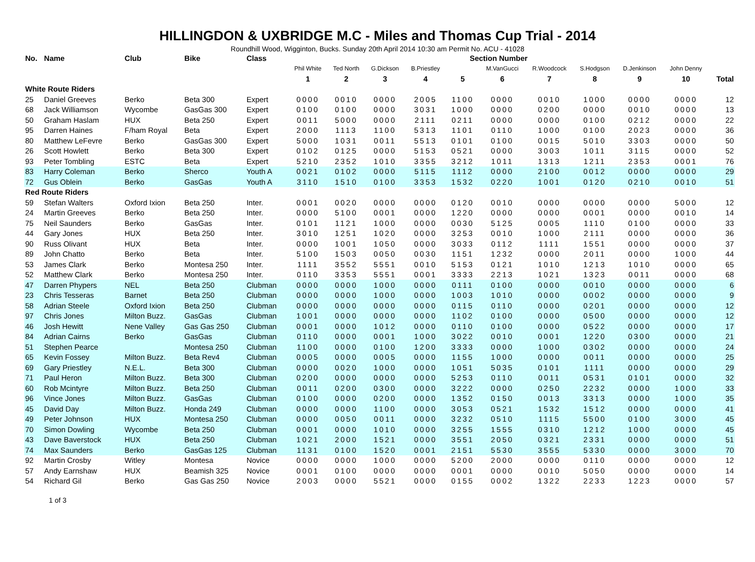HILLINGDON & UXBRIDGE M.C - Miles and Thomas Cup Trial - 2014
Roundhill Wood, Wigginton, Bucks. Sunday 20th April 2014 10:30 am Permit No. ACU - 41028
| No. | Name | Club | Bike | Class | Section Number | | | | | | | | | | |
| --- | --- | --- | --- | --- | --- | --- | --- | --- | --- | --- | --- | --- | --- | --- | --- |
| | | | | | Phil White | Ted North | G.Dickson | B.Priestley | | M.VanGucci | R.Woodcock | S.Hodgson | D.Jenkinson | John Denny | |
| | | | | | 1 | 2 | 3 | 4 | 5 | 6 | 7 | 8 | 9 | 10 | Total |
| White Route Riders | | | | | | | | | | | | | | | |
| 25 | Daniel Greeves | Berko | Beta 300 | Expert | 0000 | 0010 | 0000 | 2005 | 1100 | 0000 | 0010 | 1000 | 0000 | 0000 | 12 |
| 68 | Jack Williamson | Wycombe | GasGas 300 | Expert | 0100 | 0100 | 0000 | 3031 | 1000 | 0000 | 0200 | 0000 | 0010 | 0000 | 13 |
| 50 | Graham Haslam | HUX | Beta 250 | Expert | 0011 | 5000 | 0000 | 2111 | 0211 | 0000 | 0000 | 0100 | 0212 | 0000 | 22 |
| 95 | Darren Haines | F/ham Royal | Beta | Expert | 2000 | 1113 | 1100 | 5313 | 1101 | 0110 | 1000 | 0100 | 2023 | 0000 | 36 |
| 80 | Matthew LeFevre | Berko | GasGas 300 | Expert | 5000 | 1031 | 0011 | 5513 | 0101 | 0100 | 0015 | 5010 | 3303 | 0000 | 50 |
| 26 | Scott Howlett | Berko | Beta 300 | Expert | 0102 | 0125 | 0000 | 5153 | 0521 | 0000 | 3003 | 1011 | 3115 | 0000 | 52 |
| 93 | Peter Tombling | ESTC | Beta | Expert | 5210 | 2352 | 1010 | 3355 | 3212 | 1011 | 1313 | 1211 | 2353 | 0001 | 76 |
| 83 | Harry Coleman | Berko | Sherco | Youth A | 0021 | 0102 | 0000 | 5115 | 1112 | 0000 | 2100 | 0012 | 0000 | 0000 | 29 |
| 72 | Gus Oblein | Berko | GasGas | Youth A | 3110 | 1510 | 0100 | 3353 | 1532 | 0220 | 1001 | 0120 | 0210 | 0010 | 51 |
| Red Route Riders | | | | | | | | | | | | | | | |
| 59 | Stefan Walters | Oxford Ixion | Beta 250 | Inter. | 0001 | 0020 | 0000 | 0000 | 0120 | 0010 | 0000 | 0000 | 0000 | 5000 | 12 |
| 24 | Martin Greeves | Berko | Beta 250 | Inter. | 0000 | 5100 | 0001 | 0000 | 1220 | 0000 | 0000 | 0001 | 0000 | 0010 | 14 |
| 75 | Neil Saunders | Berko | GasGas | Inter. | 0101 | 1121 | 1000 | 0000 | 0030 | 5125 | 0005 | 1110 | 0100 | 0000 | 33 |
| 44 | Gary Jones | HUX | Beta 250 | Inter. | 3010 | 1251 | 1020 | 0000 | 3253 | 0010 | 1000 | 2111 | 0000 | 0000 | 36 |
| 90 | Russ Olivant | HUX | Beta | Inter. | 0000 | 1001 | 1050 | 0000 | 3033 | 0112 | 1111 | 1551 | 0000 | 0000 | 37 |
| 89 | John Chatto | Berko | Beta | Inter. | 5100 | 1503 | 0050 | 0030 | 1151 | 1232 | 0000 | 2011 | 0000 | 1000 | 44 |
| 53 | James Clark | Berko | Montesa 250 | Inter. | 1111 | 3552 | 5551 | 0010 | 5153 | 0121 | 1010 | 1213 | 1010 | 0000 | 65 |
| 52 | Matthew Clark | Berko | Montesa 250 | Inter. | 0110 | 3353 | 5551 | 0001 | 3333 | 2213 | 1021 | 1323 | 0011 | 0000 | 68 |
| 47 | Darren Phypers | NEL | Beta 250 | Clubman | 0000 | 0000 | 1000 | 0000 | 0111 | 0100 | 0000 | 0010 | 0000 | 0000 | 6 |
| 23 | Chris Tesseras | Barnet | Beta 250 | Clubman | 0000 | 0000 | 1000 | 0000 | 1003 | 1010 | 0000 | 0002 | 0000 | 0000 | 9 |
| 58 | Adrian Steele | Oxford Ixion | Beta 250 | Clubman | 0000 | 0000 | 0000 | 0000 | 0115 | 0110 | 0000 | 0201 | 0000 | 0000 | 12 |
| 97 | Chris Jones | Milton Buzz. | GasGas | Clubman | 1001 | 0000 | 0000 | 0000 | 1102 | 0100 | 0000 | 0500 | 0000 | 0000 | 12 |
| 46 | Josh Hewitt | Nene Valley | Gas Gas 250 | Clubman | 0001 | 0000 | 1012 | 0000 | 0110 | 0100 | 0000 | 0522 | 0000 | 0000 | 17 |
| 84 | Adrian Cairns | Berko | GasGas | Clubman | 0110 | 0000 | 0001 | 1000 | 3022 | 0010 | 0001 | 1220 | 0300 | 0000 | 21 |
| 51 | Stephen Pearce | | Montesa 250 | Clubman | 1100 | 0000 | 0100 | 1200 | 3333 | 0000 | 1000 | 0302 | 0000 | 0000 | 24 |
| 65 | Kevin Fossey | Milton Buzz. | Beta Rev4 | Clubman | 0005 | 0000 | 0005 | 0000 | 1155 | 1000 | 0000 | 0011 | 0000 | 0000 | 25 |
| 69 | Gary Priestley | N.E.L. | Beta 300 | Clubman | 0000 | 0020 | 1000 | 0000 | 1051 | 5035 | 0101 | 1111 | 0000 | 0000 | 29 |
| 71 | Paul Heron | Milton Buzz. | Beta 300 | Clubman | 0200 | 0000 | 0000 | 0000 | 5253 | 0110 | 0011 | 0531 | 0101 | 0000 | 32 |
| 60 | Rob Mcintyre | Milton Buzz. | Beta 250 | Clubman | 0011 | 0200 | 0300 | 0000 | 3222 | 0000 | 0250 | 2232 | 0000 | 1000 | 33 |
| 96 | Vince Jones | Milton Buzz. | GasGas | Clubman | 0100 | 0000 | 0200 | 0000 | 1352 | 0150 | 0013 | 3313 | 0000 | 1000 | 35 |
| 45 | David Day | Milton Buzz. | Honda 249 | Clubman | 0000 | 0000 | 1100 | 0000 | 3053 | 0521 | 1532 | 1512 | 0000 | 0000 | 41 |
| 49 | Peter Johnson | HUX | Montesa 250 | Clubman | 0000 | 0050 | 0011 | 0000 | 3232 | 0510 | 1115 | 5500 | 0100 | 3000 | 45 |
| 70 | Simon Dowling | Wycombe | Beta 250 | Clubman | 0001 | 0000 | 1010 | 0000 | 3255 | 1555 | 0310 | 1212 | 1000 | 0000 | 45 |
| 43 | Dave Baverstock | HUX | Beta 250 | Clubman | 1021 | 2000 | 1521 | 0000 | 3551 | 2050 | 0321 | 2331 | 0000 | 0000 | 51 |
| 74 | Max Saunders | Berko | GasGas 125 | Clubman | 1131 | 0100 | 1520 | 0001 | 2151 | 5530 | 3555 | 5330 | 0000 | 3000 | 70 |
| 92 | Martin Crosby | Witley | Montesa | Novice | 0000 | 0000 | 1000 | 0000 | 5200 | 2000 | 0000 | 0110 | 0000 | 0000 | 12 |
| 57 | Andy Earnshaw | HUX | Beamish 325 | Novice | 0001 | 0100 | 0000 | 0000 | 0001 | 0000 | 0010 | 5050 | 0000 | 0000 | 14 |
| 54 | Richard Gil | Berko | Gas Gas 250 | Novice | 2003 | 0000 | 5521 | 0000 | 0155 | 0002 | 1322 | 2233 | 1223 | 0000 | 57 |
1 of 3